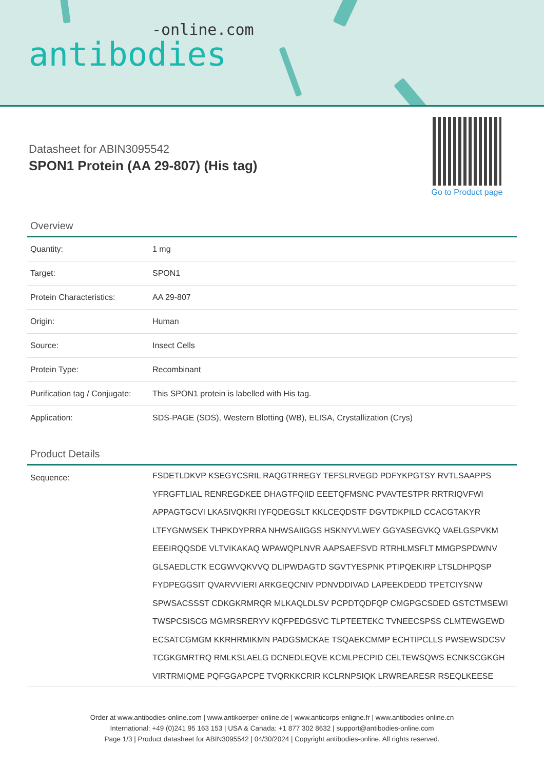-online.com
antibodies
Datasheet for ABIN3095542
SPON1 Protein (AA 29-807) (His tag)
Go to Product page
Overview
| Quantity: | 1 mg |
| Target: | SPON1 |
| Protein Characteristics: | AA 29-807 |
| Origin: | Human |
| Source: | Insect Cells |
| Protein Type: | Recombinant |
| Purification tag / Conjugate: | This SPON1 protein is labelled with His tag. |
| Application: | SDS-PAGE (SDS), Western Blotting (WB), ELISA, Crystallization (Crys) |
Product Details
| Sequence: | FSDETLDKVP KSEGYCSRIL RAQGTRREGY TEFSLRVEGD PDFYKPGTSY RVTLSAAPPS YFRGFTLIAL RENREGDKEE DHAGTFQIID EEETQFMSNC PVAVTESTPR RRTRIQVFWI APPAGTGCVI LKASIVQKRI IYFQDEGSLT KKLCEQDSTF DGVTDKPILD CCACGTAKYR LTFYGNWSEK THPKDYPRRA NHWSAIIGGS HSKNYVLWEY GGYASEGVKQ VAELGSPVKM EEEIRQQSDE VLTVIKAKAQ WPAWQPLNVR AAPSAEFSVD RTRHLMSFLT MMGPSPDWNV GLSAEDLCTK ECGWVQKVVQ DLIPWDAGTD SGVTYESPNK PTIPQEKIRP LTSLDHPQSP FYDPEGGSIT QVARVVIERI ARKGEQCNIV PDNVDDIVAD LAPEEKDEDD TPETCIYSNW SPWSACSSST CDKGKRMRQR MLKAQLDLSV PCPDTQDFQP CMGPGCSDED GSTCTMSEWI TWSPCSISCG MGMRSRERYV KQFPEDGSVC TLPTEETEKC TVNEECSPSS CLMTEWGEWD ECSATCGMGM KKRHRMIKMN PADGSMCKAE TSQAEKCMMP ECHTIPCLLS PWSEWSDCSV TCGKGMRTRQ RMLKSLAELG DCNEDLEQVE KCMLPECPID CELTEWSQWS ECNKSCGKGH VIRTRMIQME PQFGGAPCPE TVQRKKCRIR KCLRNPSIQK LRWREARESR RSEQLKEESE |
Order at www.antibodies-online.com | www.antikoerper-online.de | www.anticorps-enligne.fr | www.antibodies-online.cn
International: +49 (0)241 95 163 153 | USA & Canada: +1 877 302 8632 | support@antibodies-online.com
Page 1/3 | Product datasheet for ABIN3095542 | 04/30/2024 | Copyright antibodies-online. All rights reserved.